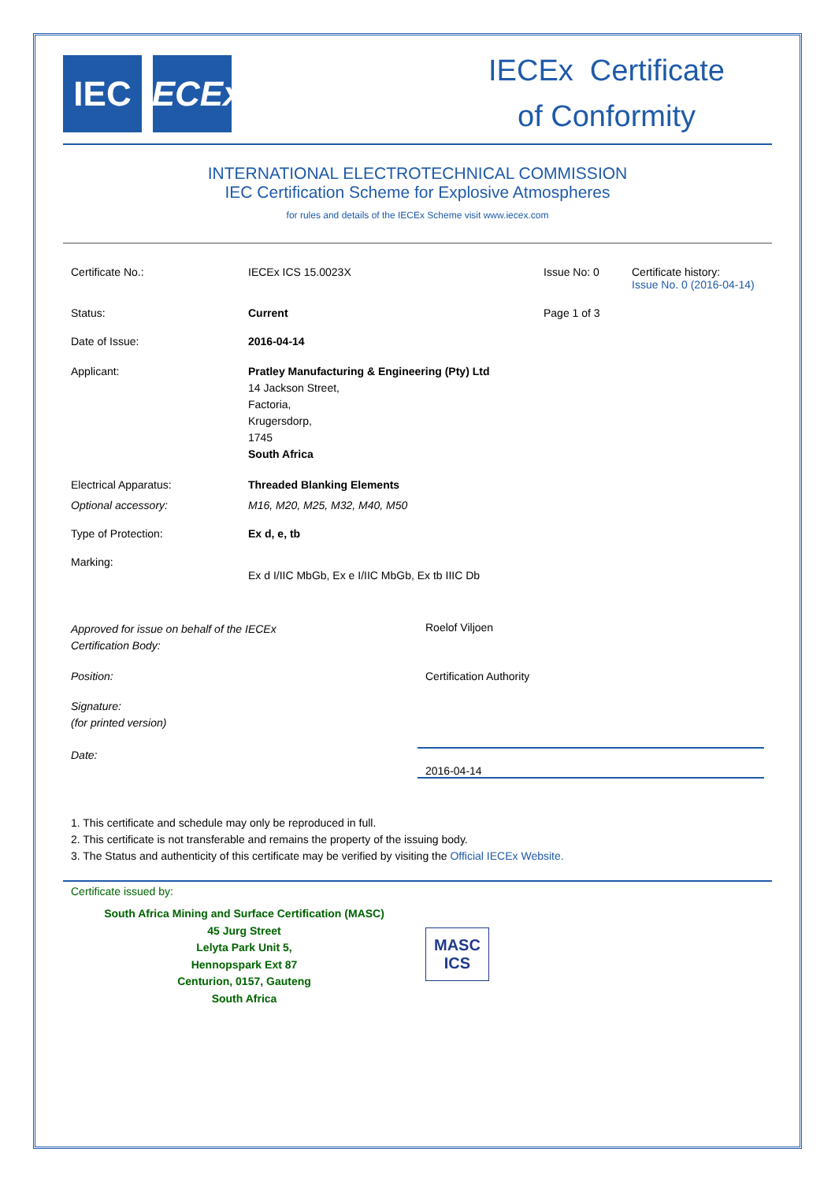IEC IECEx
IECEx Certificate
of Conformity
INTERNATIONAL ELECTROTECHNICAL COMMISSION
IEC Certification Scheme for Explosive Atmospheres
for rules and details of the IECEx Scheme visit www.iecex.com
Certificate No.: IECEx ICS 15.0023X Issue No: 0 Certificate history:
Issue No. 0 (2016-04-14)
Status: Current Page 1 of 3
Date of Issue: 2016-04-14
Applicant: Pratley Manufacturing & Engineering (Pty) Ltd
14 Jackson Street,
Factoria,
Krugersdorp,
1745
South Africa
Electrical Apparatus: Threaded Blanking Elements
Optional accessory: M16, M20, M25, M32, M40, M50
Type of Protection: Ex d, e, tb
Marking:
Ex d I/IIC MbGb, Ex e I/IIC MbGb, Ex tb IIIC Db
Approved for issue on behalf of the IECEx
Certification Body:
Roelof Viljoen
Position: Certification Authority
Signature:
(for printed version)
Date:
2016-04-14
1. This certificate and schedule may only be reproduced in full.
2. This certificate is not transferable and remains the property of the issuing body.
3. The Status and authenticity of this certificate may be verified by visiting the Official IECEx Website.
Certificate issued by:
South Africa Mining and Surface Certification (MASC)
45 Jurg Street
Lelyta Park Unit 5,
Hennopspark Ext 87
Centurion, 0157, Gauteng
South Africa
MASC
ICS